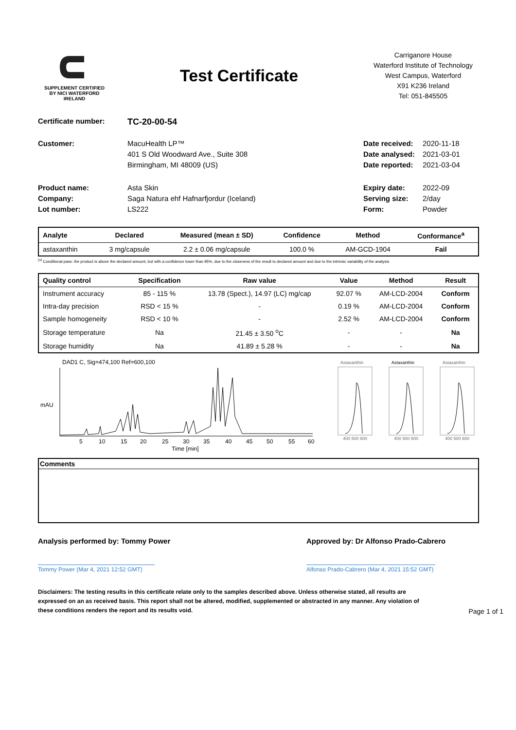SUPPLEMENT CERTIFIED
BY NICI WATERFORD IRELAND
Test Certificate
Carriganore House
Waterford Institute of Technology
West Campus, Waterford
X91 K236 Ireland
Tel: 051-845505
Certificate number: TC-20-00-54
Customer: MacuHealth LP™ Date received: 2020-11-18 401 S Old Woodward Ave., Suite 308 Date analysed: 2021-03-01 Birmingham, MI 48009 (US) Date reported: 2021-03-04
Product name: Asta Skin Expiry date: 2022-09 Company: Saga Natura ehf Hafnarfjordur (Iceland) Serving size: 2/day Lot number: LS222 Form: Powder
| Analyte | Declared | Measured (mean ± SD) | Confidence | Method | Conformance<sup>a</sup> |
| --- | --- | --- | --- | --- | --- |
| astaxanthin | 3 mg/capsule | 2.2 ± 0.06 mg/capsule | 100.0 % | AM-GCD-1904 | Fail |
<sup>(a)</sup> Conditional pass: the product is above the declared amount, but with a confidence lower than 95%, due to the closeness of the result to declared amount and due to the intrinsic variability of the analysis
| Quality control | Specification | Raw value | Value | Method | Result |
| --- | --- | --- | --- | --- | --- |
| Instrument accuracy | 85 - 115 % | 13.78 (Spect.), 14.97 (LC) mg/cap | 92.07 % | AM-LCD-2004 | Conform |
| Intra-day precision | RSD < 15 % | - | 0.19 % | AM-LCD-2004 | Conform |
| Sample homogeneity | RSD < 10 % | - | 2.52 % | AM-LCD-2004 | Conform |
| Storage temperature | Na | 21.45 ± 3.50 <sup>o</sup>C | - | - | Na |
| Storage humidity | Na | 41.89 ± 5.28 % | - | - | Na |
DAD1 C, Sig=474,100 Ref=600,100
mAU
5
10
15
20
25
30
35
40
45
50
55
60
Time [min]
Astaxanthin
Astaxanthin
Astaxanthin
400 500 600
400 500 600
400 500 600
Comments
Analysis performed by: Tommy Power
Tommy Power (Mar 4, 2021 12:52 GMT)
Approved by: Dr Alfonso Prado-Cabrero
Alfonso Prado-Cabrero (Mar 4, 2021 15:52 GMT)
Disclaimers: The testing results in this certificate relate only to the samples described above. Unless otherwise stated, all results are expressed on an as received basis. This report shall not be altered, modified, supplemented or abstracted in any manner. Any violation of these conditions renders the report and its results void. Page 1 of 1